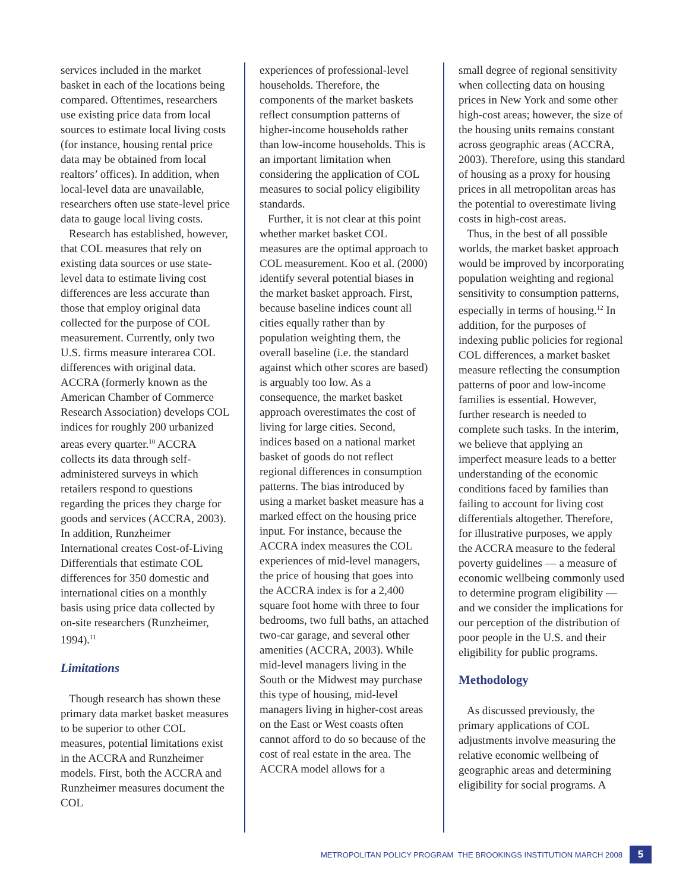services included in the market basket in each of the locations being compared. Oftentimes, researchers use existing price data from local sources to estimate local living costs (for instance, housing rental price data may be obtained from local realtors’ offices). In addition, when local-level data are unavailable, researchers often use state-level price data to gauge local living costs.
Research has established, however, that COL measures that rely on existing data sources or use state-level data to estimate living cost differences are less accurate than those that employ original data collected for the purpose of COL measurement. Currently, only two U.S. firms measure interarea COL differences with original data. ACCRA (formerly known as the American Chamber of Commerce Research Association) develops COL indices for roughly 200 urbanized areas every quarter.<sup>10</sup> ACCRA collects its data through self-administered surveys in which retailers respond to questions regarding the prices they charge for goods and services (ACCRA, 2003). In addition, Runzheimer International creates Cost-of-Living Differentials that estimate COL differences for 350 domestic and international cities on a monthly basis using price data collected by on-site researchers (Runzheimer, 1994).<sup>11</sup>
Limitations
Though research has shown these primary data market basket measures to be superior to other COL measures, potential limitations exist in the ACCRA and Runzheimer models. First, both the ACCRA and Runzheimer measures document the COL
experiences of professional-level households. Therefore, the components of the market baskets reflect consumption patterns of higher-income households rather than low-income households. This is an important limitation when considering the application of COL measures to social policy eligibility standards.
Further, it is not clear at this point whether market basket COL measures are the optimal approach to COL measurement. Koo et al. (2000) identify several potential biases in the market basket approach. First, because baseline indices count all cities equally rather than by population weighting them, the overall baseline (i.e. the standard against which other scores are based) is arguably too low. As a consequence, the market basket approach overestimates the cost of living for large cities. Second, indices based on a national market basket of goods do not reflect regional differences in consumption patterns. The bias introduced by using a market basket measure has a marked effect on the housing price input. For instance, because the ACCRA index measures the COL experiences of mid-level managers, the price of housing that goes into the ACCRA index is for a 2,400 square foot home with three to four bedrooms, two full baths, an attached two-car garage, and several other amenities (ACCRA, 2003). While mid-level managers living in the South or the Midwest may purchase this type of housing, mid-level managers living in higher-cost areas on the East or West coasts often cannot afford to do so because of the cost of real estate in the area. The ACCRA model allows for a
small degree of regional sensitivity when collecting data on housing prices in New York and some other high-cost areas; however, the size of the housing units remains constant across geographic areas (ACCRA, 2003). Therefore, using this standard of housing as a proxy for housing prices in all metropolitan areas has the potential to overestimate living costs in high-cost areas.
Thus, in the best of all possible worlds, the market basket approach would be improved by incorporating population weighting and regional sensitivity to consumption patterns, especially in terms of housing.<sup>12</sup> In addition, for the purposes of indexing public policies for regional COL differences, a market basket measure reflecting the consumption patterns of poor and low-income families is essential. However, further research is needed to complete such tasks. In the interim, we believe that applying an imperfect measure leads to a better understanding of the economic conditions faced by families than failing to account for living cost differentials altogether. Therefore, for illustrative purposes, we apply the ACCRA measure to the federal poverty guidelines — a measure of economic wellbeing commonly used to determine program eligibility — and we consider the implications for our perception of the distribution of poor people in the U.S. and their eligibility for public programs.
Methodology
As discussed previously, the primary applications of COL adjustments involve measuring the relative economic wellbeing of geographic areas and determining eligibility for social programs. A
METROPOLITAN POLICY PROGRAM THE BROOKINGS INSTITUTION MARCH 2008 5